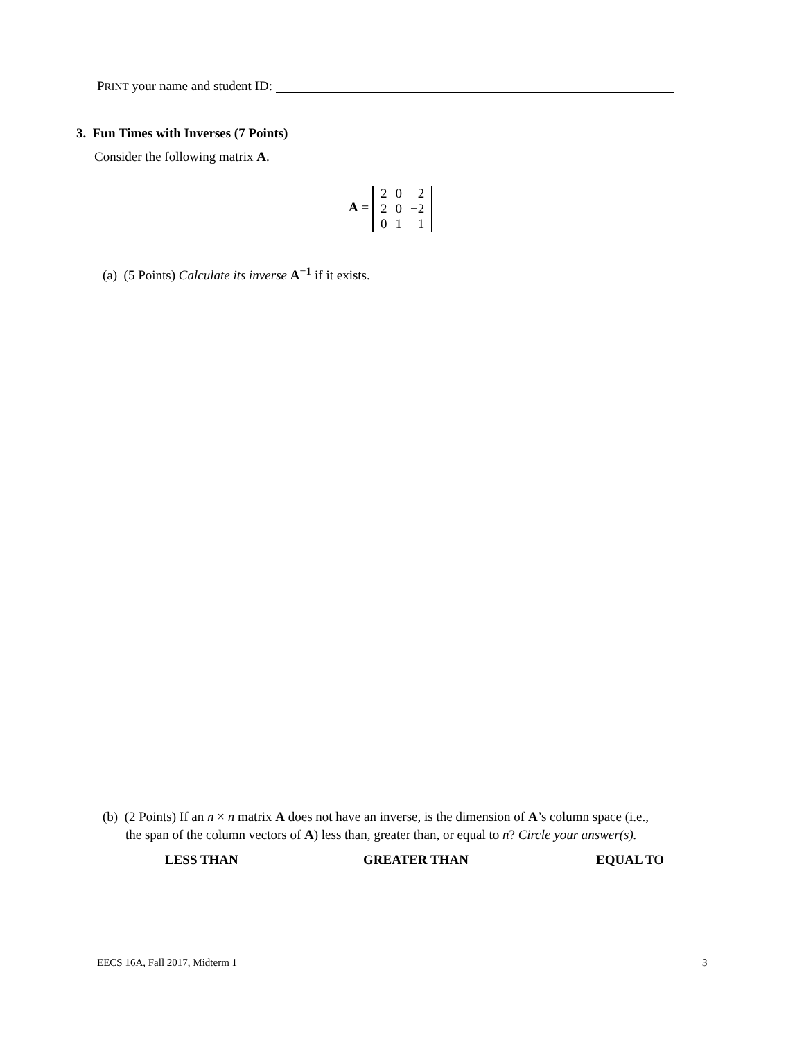PRINT your name and student ID:
3. Fun Times with Inverses (7 Points)
Consider the following matrix A.
A =
| 2 | 0 | 2 |
| 2 | 0 | −2 |
| 0 | 1 | 1 |
(a) (5 Points) Calculate its inverse A<sup>−1</sup> if it exists.
(b) (2 Points) If an n × n matrix A does not have an inverse, is the dimension of A’s column space (i.e.,
the span of the column vectors of A) less than, greater than, or equal to n? Circle your answer(s).
LESS THAN GREATER THAN EQUAL TO
EECS 16A, Fall 2017, Midterm 1 3